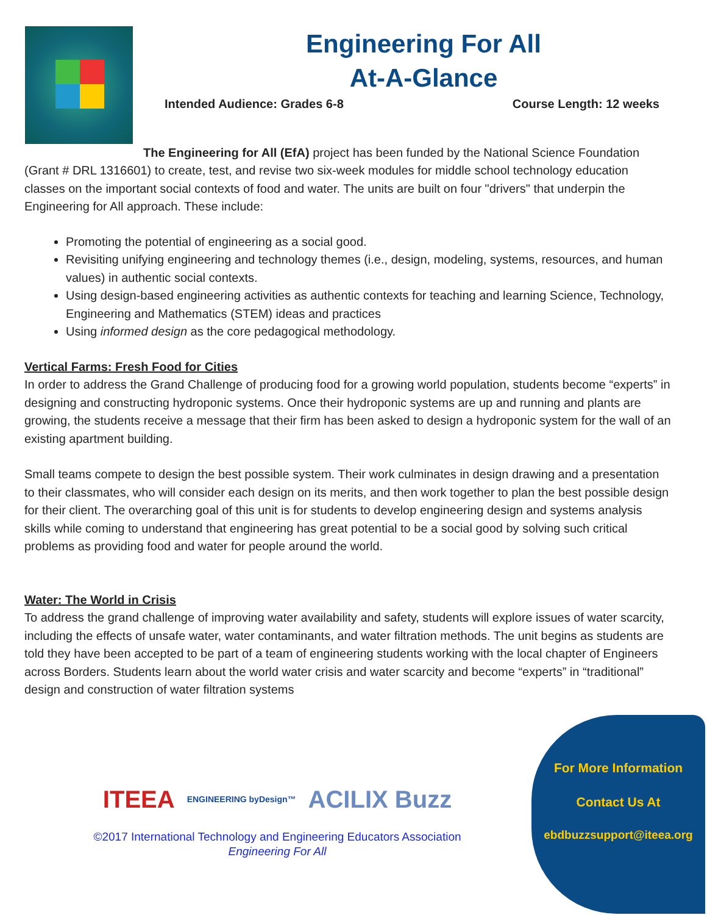Engineering For All
At-A-Glance
Intended Audience: Grades 6-8 Course Length: 12 weeks
The Engineering for All (EfA) project has been funded by the National Science Foundation (Grant # DRL 1316601) to create, test, and revise two six-week modules for middle school technology education classes on the important social contexts of food and water. The units are built on four "drivers" that underpin the Engineering for All approach. These include:
Promoting the potential of engineering as a social good.
Revisiting unifying engineering and technology themes (i.e., design, modeling, systems, resources, and human values) in authentic social contexts.
Using design-based engineering activities as authentic contexts for teaching and learning Science, Technology, Engineering and Mathematics (STEM) ideas and practices
Using informed design as the core pedagogical methodology.
Vertical Farms: Fresh Food for Cities
In order to address the Grand Challenge of producing food for a growing world population, students become “experts” in designing and constructing hydroponic systems. Once their hydroponic systems are up and running and plants are growing, the students receive a message that their firm has been asked to design a hydroponic system for the wall of an existing apartment building.
Small teams compete to design the best possible system. Their work culminates in design drawing and a presentation to their classmates, who will consider each design on its merits, and then work together to plan the best possible design for their client. The overarching goal of this unit is for students to develop engineering design and systems analysis skills while coming to understand that engineering has great potential to be a social good by solving such critical problems as providing food and water for people around the world.
Water: The World in Crisis
To address the grand challenge of improving water availability and safety, students will explore issues of water scarcity, including the effects of unsafe water, water contaminants, and water filtration methods. The unit begins as students are told they have been accepted to be part of a team of engineering students working with the local chapter of Engineers across Borders. Students learn about the world water crisis and water scarcity and become “experts” in “traditional” design and construction of water filtration systems
ITEEA ENGINEERING byDesign™ ACILIX Buzz
©2017 International Technology and Engineering Educators Association
Engineering For All
For More Information
Contact Us At
ebdbuzzsupport@iteea.org